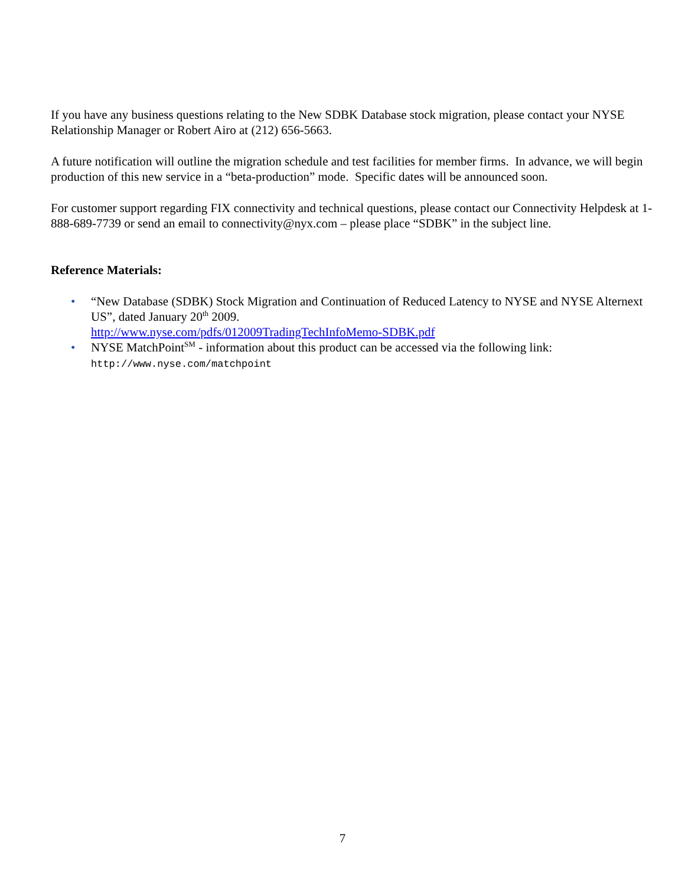If you have any business questions relating to the New SDBK Database stock migration, please contact your NYSE Relationship Manager or Robert Airo at (212) 656-5663.
A future notification will outline the migration schedule and test facilities for member firms. In advance, we will begin production of this new service in a “beta-production” mode. Specific dates will be announced soon.
For customer support regarding FIX connectivity and technical questions, please contact our Connectivity Helpdesk at 1-888-689-7739 or send an email to connectivity@nyx.com – please place “SDBK” in the subject line.
Reference Materials:
• “New Database (SDBK) Stock Migration and Continuation of Reduced Latency to NYSE and NYSE Alternext US”, dated January 20<sup>th</sup> 2009.
http://www.nyse.com/pdfs/012009TradingTechInfoMemo-SDBK.pdf
• NYSE MatchPoint<sup>SM</sup> - information about this product can be accessed via the following link:
http://www.nyse.com/matchpoint
7